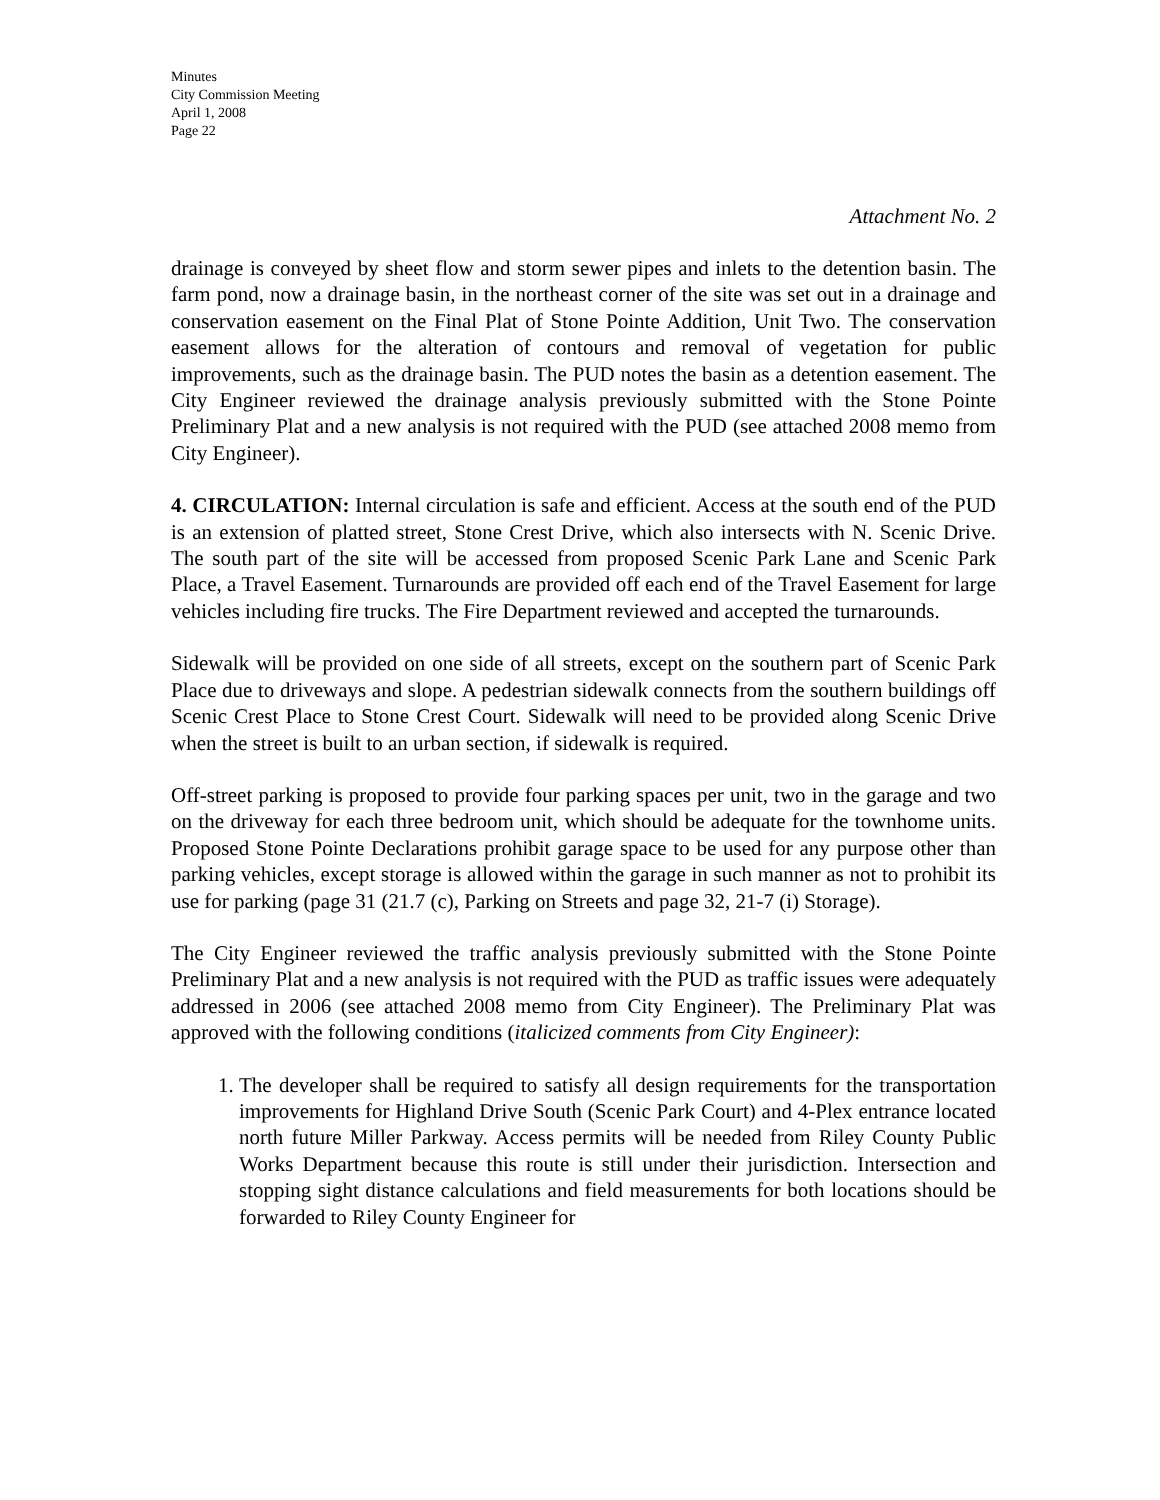Minutes
City Commission Meeting
April 1, 2008
Page 22
Attachment No. 2
drainage is conveyed by sheet flow and storm sewer pipes and inlets to the detention basin. The farm pond, now a drainage basin, in the northeast corner of the site was set out in a drainage and conservation easement on the Final Plat of Stone Pointe Addition, Unit Two. The conservation easement allows for the alteration of contours and removal of vegetation for public improvements, such as the drainage basin. The PUD notes the basin as a detention easement. The City Engineer reviewed the drainage analysis previously submitted with the Stone Pointe Preliminary Plat and a new analysis is not required with the PUD (see attached 2008 memo from City Engineer).
4. CIRCULATION: Internal circulation is safe and efficient. Access at the south end of the PUD is an extension of platted street, Stone Crest Drive, which also intersects with N. Scenic Drive. The south part of the site will be accessed from proposed Scenic Park Lane and Scenic Park Place, a Travel Easement. Turnarounds are provided off each end of the Travel Easement for large vehicles including fire trucks. The Fire Department reviewed and accepted the turnarounds.
Sidewalk will be provided on one side of all streets, except on the southern part of Scenic Park Place due to driveways and slope. A pedestrian sidewalk connects from the southern buildings off Scenic Crest Place to Stone Crest Court. Sidewalk will need to be provided along Scenic Drive when the street is built to an urban section, if sidewalk is required.
Off-street parking is proposed to provide four parking spaces per unit, two in the garage and two on the driveway for each three bedroom unit, which should be adequate for the townhome units. Proposed Stone Pointe Declarations prohibit garage space to be used for any purpose other than parking vehicles, except storage is allowed within the garage in such manner as not to prohibit its use for parking (page 31 (21.7 (c), Parking on Streets and page 32, 21-7 (i) Storage).
The City Engineer reviewed the traffic analysis previously submitted with the Stone Pointe Preliminary Plat and a new analysis is not required with the PUD as traffic issues were adequately addressed in 2006 (see attached 2008 memo from City Engineer). The Preliminary Plat was approved with the following conditions (italicized comments from City Engineer):
1. The developer shall be required to satisfy all design requirements for the transportation improvements for Highland Drive South (Scenic Park Court) and 4-Plex entrance located north future Miller Parkway. Access permits will be needed from Riley County Public Works Department because this route is still under their jurisdiction. Intersection and stopping sight distance calculations and field measurements for both locations should be forwarded to Riley County Engineer for